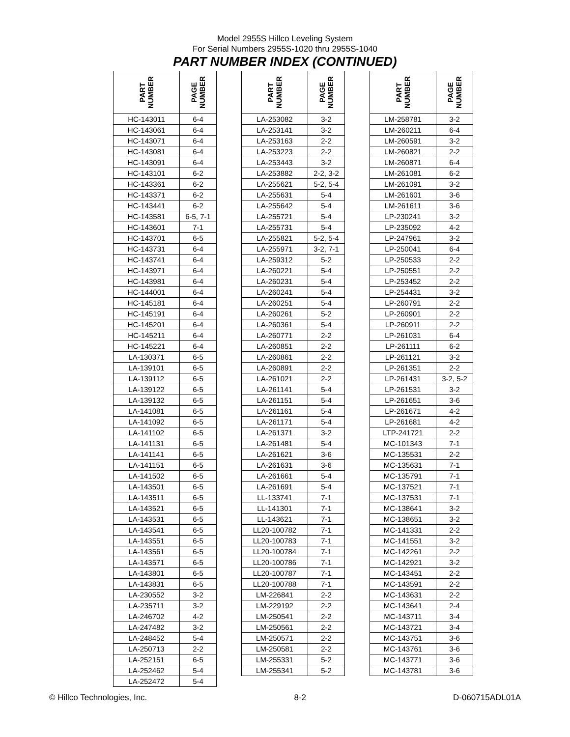Model 2955S Hillco Leveling System
For Serial Numbers 2955S-1020 thru 2955S-1040
PART NUMBER INDEX (CONTINUED)
| PART NUMBER | PAGE NUMBER |
| --- | --- |
| HC-143011 | 6-4 |
| HC-143061 | 6-4 |
| HC-143071 | 6-4 |
| HC-143081 | 6-4 |
| HC-143091 | 6-4 |
| HC-143101 | 6-2 |
| HC-143361 | 6-2 |
| HC-143371 | 6-2 |
| HC-143441 | 6-2 |
| HC-143581 | 6-5, 7-1 |
| HC-143601 | 7-1 |
| HC-143701 | 6-5 |
| HC-143731 | 6-4 |
| HC-143741 | 6-4 |
| HC-143971 | 6-4 |
| HC-143981 | 6-4 |
| HC-144001 | 6-4 |
| HC-145181 | 6-4 |
| HC-145191 | 6-4 |
| HC-145201 | 6-4 |
| HC-145211 | 6-4 |
| HC-145221 | 6-4 |
| LA-130371 | 6-5 |
| LA-139101 | 6-5 |
| LA-139112 | 6-5 |
| LA-139122 | 6-5 |
| LA-139132 | 6-5 |
| LA-141081 | 6-5 |
| LA-141092 | 6-5 |
| LA-141102 | 6-5 |
| LA-141131 | 6-5 |
| LA-141141 | 6-5 |
| LA-141151 | 6-5 |
| LA-141502 | 6-5 |
| LA-143501 | 6-5 |
| LA-143511 | 6-5 |
| LA-143521 | 6-5 |
| LA-143531 | 6-5 |
| LA-143541 | 6-5 |
| LA-143551 | 6-5 |
| LA-143561 | 6-5 |
| LA-143571 | 6-5 |
| LA-143801 | 6-5 |
| LA-143831 | 6-5 |
| LA-230552 | 3-2 |
| LA-235711 | 3-2 |
| LA-246702 | 4-2 |
| LA-247482 | 3-2 |
| LA-248452 | 5-4 |
| LA-250713 | 2-2 |
| LA-252151 | 6-5 |
| LA-252462 | 5-4 |
| LA-252472 | 5-4 |
| PART NUMBER | PAGE NUMBER |
| --- | --- |
| LA-253082 | 3-2 |
| LA-253141 | 3-2 |
| LA-253163 | 2-2 |
| LA-253223 | 2-2 |
| LA-253443 | 3-2 |
| LA-253882 | 2-2, 3-2 |
| LA-255621 | 5-2, 5-4 |
| LA-255631 | 5-4 |
| LA-255642 | 5-4 |
| LA-255721 | 5-4 |
| LA-255731 | 5-4 |
| LA-255821 | 5-2, 5-4 |
| LA-255971 | 3-2, 7-1 |
| LA-259312 | 5-2 |
| LA-260221 | 5-4 |
| LA-260231 | 5-4 |
| LA-260241 | 5-4 |
| LA-260251 | 5-4 |
| LA-260261 | 5-2 |
| LA-260361 | 5-4 |
| LA-260771 | 2-2 |
| LA-260851 | 2-2 |
| LA-260861 | 2-2 |
| LA-260891 | 2-2 |
| LA-261021 | 2-2 |
| LA-261141 | 5-4 |
| LA-261151 | 5-4 |
| LA-261161 | 5-4 |
| LA-261171 | 5-4 |
| LA-261371 | 3-2 |
| LA-261481 | 5-4 |
| LA-261621 | 3-6 |
| LA-261631 | 3-6 |
| LA-261661 | 5-4 |
| LA-261691 | 5-4 |
| LL-133741 | 7-1 |
| LL-141301 | 7-1 |
| LL-143621 | 7-1 |
| LL20-100782 | 7-1 |
| LL20-100783 | 7-1 |
| LL20-100784 | 7-1 |
| LL20-100786 | 7-1 |
| LL20-100787 | 7-1 |
| LL20-100788 | 7-1 |
| LM-226841 | 2-2 |
| LM-229192 | 2-2 |
| LM-250541 | 2-2 |
| LM-250561 | 2-2 |
| LM-250571 | 2-2 |
| LM-250581 | 2-2 |
| LM-255331 | 5-2 |
| LM-255341 | 5-2 |
| PART NUMBER | PAGE NUMBER |
| --- | --- |
| LM-258781 | 3-2 |
| LM-260211 | 6-4 |
| LM-260591 | 3-2 |
| LM-260821 | 2-2 |
| LM-260871 | 6-4 |
| LM-261081 | 6-2 |
| LM-261091 | 3-2 |
| LM-261601 | 3-6 |
| LM-261611 | 3-6 |
| LP-230241 | 3-2 |
| LP-235092 | 4-2 |
| LP-247961 | 3-2 |
| LP-250041 | 6-4 |
| LP-250533 | 2-2 |
| LP-250551 | 2-2 |
| LP-253452 | 2-2 |
| LP-254431 | 3-2 |
| LP-260791 | 2-2 |
| LP-260901 | 2-2 |
| LP-260911 | 2-2 |
| LP-261031 | 6-4 |
| LP-261111 | 6-2 |
| LP-261121 | 3-2 |
| LP-261351 | 2-2 |
| LP-261431 | 3-2, 5-2 |
| LP-261531 | 3-2 |
| LP-261651 | 3-6 |
| LP-261671 | 4-2 |
| LP-261681 | 4-2 |
| LTP-241721 | 2-2 |
| MC-101343 | 7-1 |
| MC-135531 | 2-2 |
| MC-135631 | 7-1 |
| MC-135791 | 7-1 |
| MC-137521 | 7-1 |
| MC-137531 | 7-1 |
| MC-138641 | 3-2 |
| MC-138651 | 3-2 |
| MC-141331 | 2-2 |
| MC-141551 | 3-2 |
| MC-142261 | 2-2 |
| MC-142921 | 3-2 |
| MC-143451 | 2-2 |
| MC-143591 | 2-2 |
| MC-143631 | 2-2 |
| MC-143641 | 2-4 |
| MC-143711 | 3-4 |
| MC-143721 | 3-4 |
| MC-143751 | 3-6 |
| MC-143761 | 3-6 |
| MC-143771 | 3-6 |
| MC-143781 | 3-6 |
© Hillco Technologies, Inc. 8-2 D-060715ADL01A